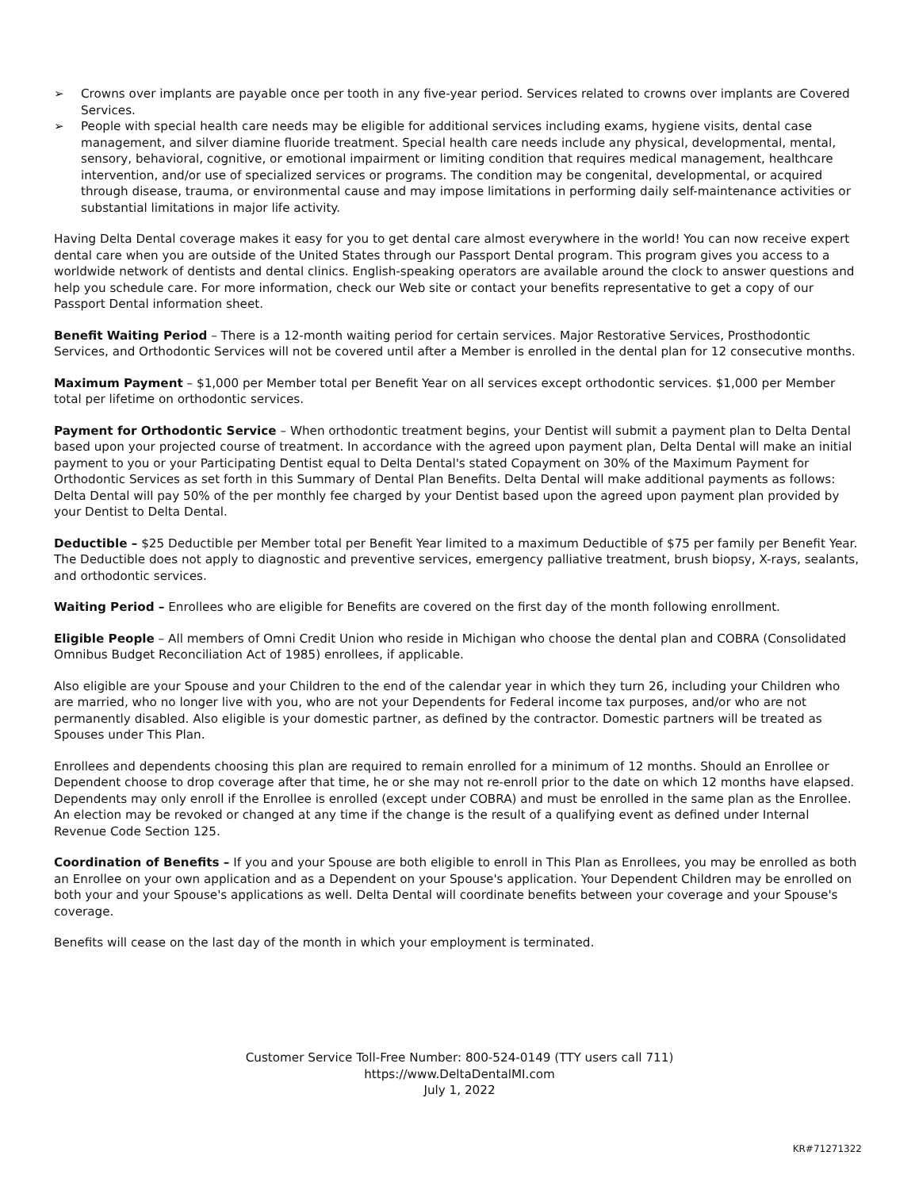➢ Crowns over implants are payable once per tooth in any five-year period. Services related to crowns over implants are Covered Services.
➢ People with special health care needs may be eligible for additional services including exams, hygiene visits, dental case management, and silver diamine fluoride treatment. Special health care needs include any physical, developmental, mental, sensory, behavioral, cognitive, or emotional impairment or limiting condition that requires medical management, healthcare intervention, and/or use of specialized services or programs. The condition may be congenital, developmental, or acquired through disease, trauma, or environmental cause and may impose limitations in performing daily self-maintenance activities or substantial limitations in major life activity.
Having Delta Dental coverage makes it easy for you to get dental care almost everywhere in the world! You can now receive expert dental care when you are outside of the United States through our Passport Dental program. This program gives you access to a worldwide network of dentists and dental clinics. English-speaking operators are available around the clock to answer questions and help you schedule care. For more information, check our Web site or contact your benefits representative to get a copy of our Passport Dental information sheet.
Benefit Waiting Period – There is a 12-month waiting period for certain services. Major Restorative Services, Prosthodontic Services, and Orthodontic Services will not be covered until after a Member is enrolled in the dental plan for 12 consecutive months.
Maximum Payment – $1,000 per Member total per Benefit Year on all services except orthodontic services. $1,000 per Member total per lifetime on orthodontic services.
Payment for Orthodontic Service – When orthodontic treatment begins, your Dentist will submit a payment plan to Delta Dental based upon your projected course of treatment. In accordance with the agreed upon payment plan, Delta Dental will make an initial payment to you or your Participating Dentist equal to Delta Dental's stated Copayment on 30% of the Maximum Payment for Orthodontic Services as set forth in this Summary of Dental Plan Benefits. Delta Dental will make additional payments as follows: Delta Dental will pay 50% of the per monthly fee charged by your Dentist based upon the agreed upon payment plan provided by your Dentist to Delta Dental.
Deductible – $25 Deductible per Member total per Benefit Year limited to a maximum Deductible of $75 per family per Benefit Year. The Deductible does not apply to diagnostic and preventive services, emergency palliative treatment, brush biopsy, X-rays, sealants, and orthodontic services.
Waiting Period – Enrollees who are eligible for Benefits are covered on the first day of the month following enrollment.
Eligible People – All members of Omni Credit Union who reside in Michigan who choose the dental plan and COBRA (Consolidated Omnibus Budget Reconciliation Act of 1985) enrollees, if applicable.
Also eligible are your Spouse and your Children to the end of the calendar year in which they turn 26, including your Children who are married, who no longer live with you, who are not your Dependents for Federal income tax purposes, and/or who are not permanently disabled. Also eligible is your domestic partner, as defined by the contractor. Domestic partners will be treated as Spouses under This Plan.
Enrollees and dependents choosing this plan are required to remain enrolled for a minimum of 12 months. Should an Enrollee or Dependent choose to drop coverage after that time, he or she may not re-enroll prior to the date on which 12 months have elapsed. Dependents may only enroll if the Enrollee is enrolled (except under COBRA) and must be enrolled in the same plan as the Enrollee. An election may be revoked or changed at any time if the change is the result of a qualifying event as defined under Internal Revenue Code Section 125.
Coordination of Benefits – If you and your Spouse are both eligible to enroll in This Plan as Enrollees, you may be enrolled as both an Enrollee on your own application and as a Dependent on your Spouse's application. Your Dependent Children may be enrolled on both your and your Spouse's applications as well. Delta Dental will coordinate benefits between your coverage and your Spouse's coverage.
Benefits will cease on the last day of the month in which your employment is terminated.
Customer Service Toll-Free Number: 800-524-0149 (TTY users call 711)
https://www.DeltaDentalMI.com
July 1, 2022
KR#71271322